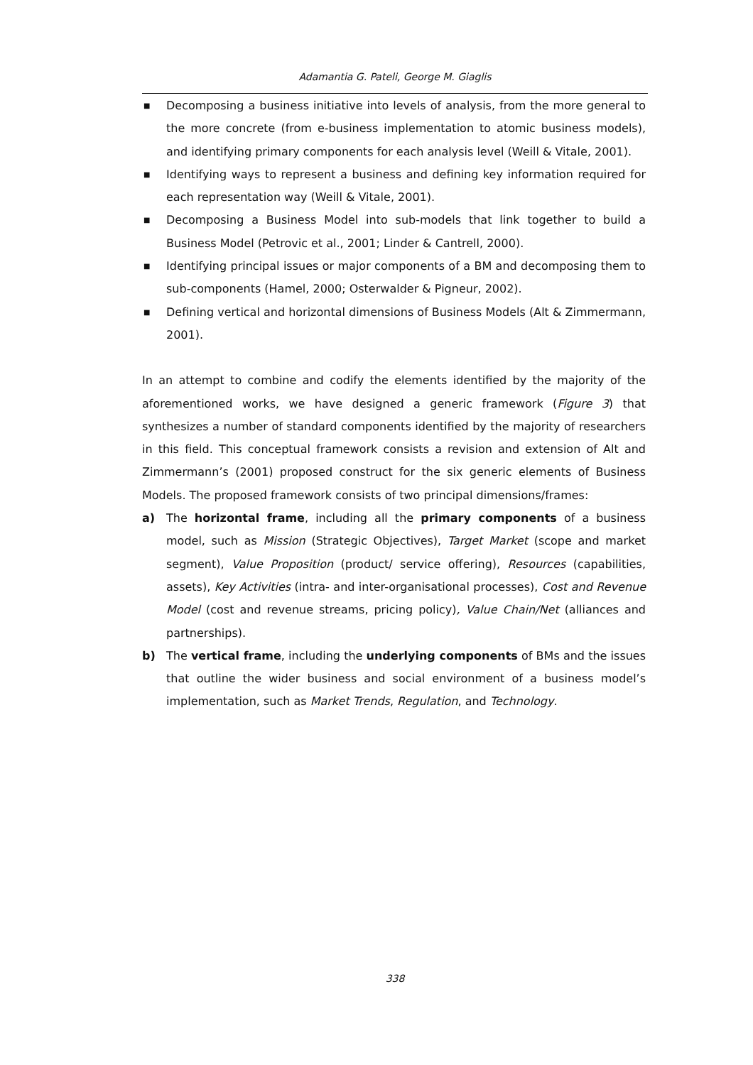Adamantia G. Pateli, George M. Giaglis
■ Decomposing a business initiative into levels of analysis, from the more general to the more concrete (from e-business implementation to atomic business models), and identifying primary components for each analysis level (Weill & Vitale, 2001).
■ Identifying ways to represent a business and defining key information required for each representation way (Weill & Vitale, 2001).
■ Decomposing a Business Model into sub-models that link together to build a Business Model (Petrovic et al., 2001; Linder & Cantrell, 2000).
■ Identifying principal issues or major components of a BM and decomposing them to sub-components (Hamel, 2000; Osterwalder & Pigneur, 2002).
■ Defining vertical and horizontal dimensions of Business Models (Alt & Zimmermann, 2001).
In an attempt to combine and codify the elements identified by the majority of the aforementioned works, we have designed a generic framework (Figure 3) that synthesizes a number of standard components identified by the majority of researchers in this field. This conceptual framework consists a revision and extension of Alt and Zimmermann’s (2001) proposed construct for the six generic elements of Business Models. The proposed framework consists of two principal dimensions/frames:
a) The horizontal frame, including all the primary components of a business model, such as Mission (Strategic Objectives), Target Market (scope and market segment), Value Proposition (product/ service offering), Resources (capabilities, assets), Key Activities (intra- and inter-organisational processes), Cost and Revenue Model (cost and revenue streams, pricing policy), Value Chain/Net (alliances and partnerships).
b) The vertical frame, including the underlying components of BMs and the issues that outline the wider business and social environment of a business model’s implementation, such as Market Trends, Regulation, and Technology.
338